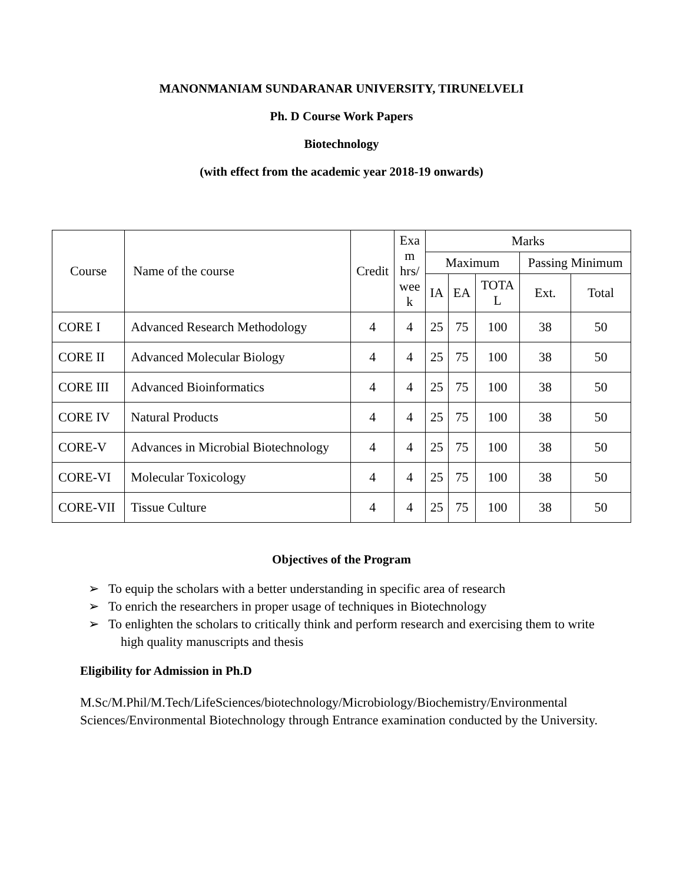MANONMANIAM SUNDARANAR UNIVERSITY, TIRUNELVELI
Ph. D Course Work Papers
Biotechnology
(with effect from the academic year 2018-19 onwards)
| Course | Name of the course | Credit | Exa m hrs/ wee k | Marks | | | | |
| --- | --- | --- | --- | --- | --- | --- | --- | --- |
| | | | | Maximum | | | Passing Minimum | |
| | | | | IA | EA | TOTA L | Ext. | Total |
| CORE I | Advanced Research Methodology | 4 | 4 | 25 | 75 | 100 | 38 | 50 |
| CORE II | Advanced Molecular Biology | 4 | 4 | 25 | 75 | 100 | 38 | 50 |
| CORE III | Advanced Bioinformatics | 4 | 4 | 25 | 75 | 100 | 38 | 50 |
| CORE IV | Natural Products | 4 | 4 | 25 | 75 | 100 | 38 | 50 |
| CORE-V | Advances in Microbial Biotechnology | 4 | 4 | 25 | 75 | 100 | 38 | 50 |
| CORE-VI | Molecular Toxicology | 4 | 4 | 25 | 75 | 100 | 38 | 50 |
| CORE-VII | Tissue Culture | 4 | 4 | 25 | 75 | 100 | 38 | 50 |
Objectives of the Program
➢ To equip the scholars with a better understanding in specific area of research
➢ To enrich the researchers in proper usage of techniques in Biotechnology
➢ To enlighten the scholars to critically think and perform research and exercising them to write high quality manuscripts and thesis
Eligibility for Admission in Ph.D
M.Sc/M.Phil/M.Tech/LifeSciences/biotechnology/Microbiology/Biochemistry/Environmental Sciences/Environmental Biotechnology through Entrance examination conducted by the University.